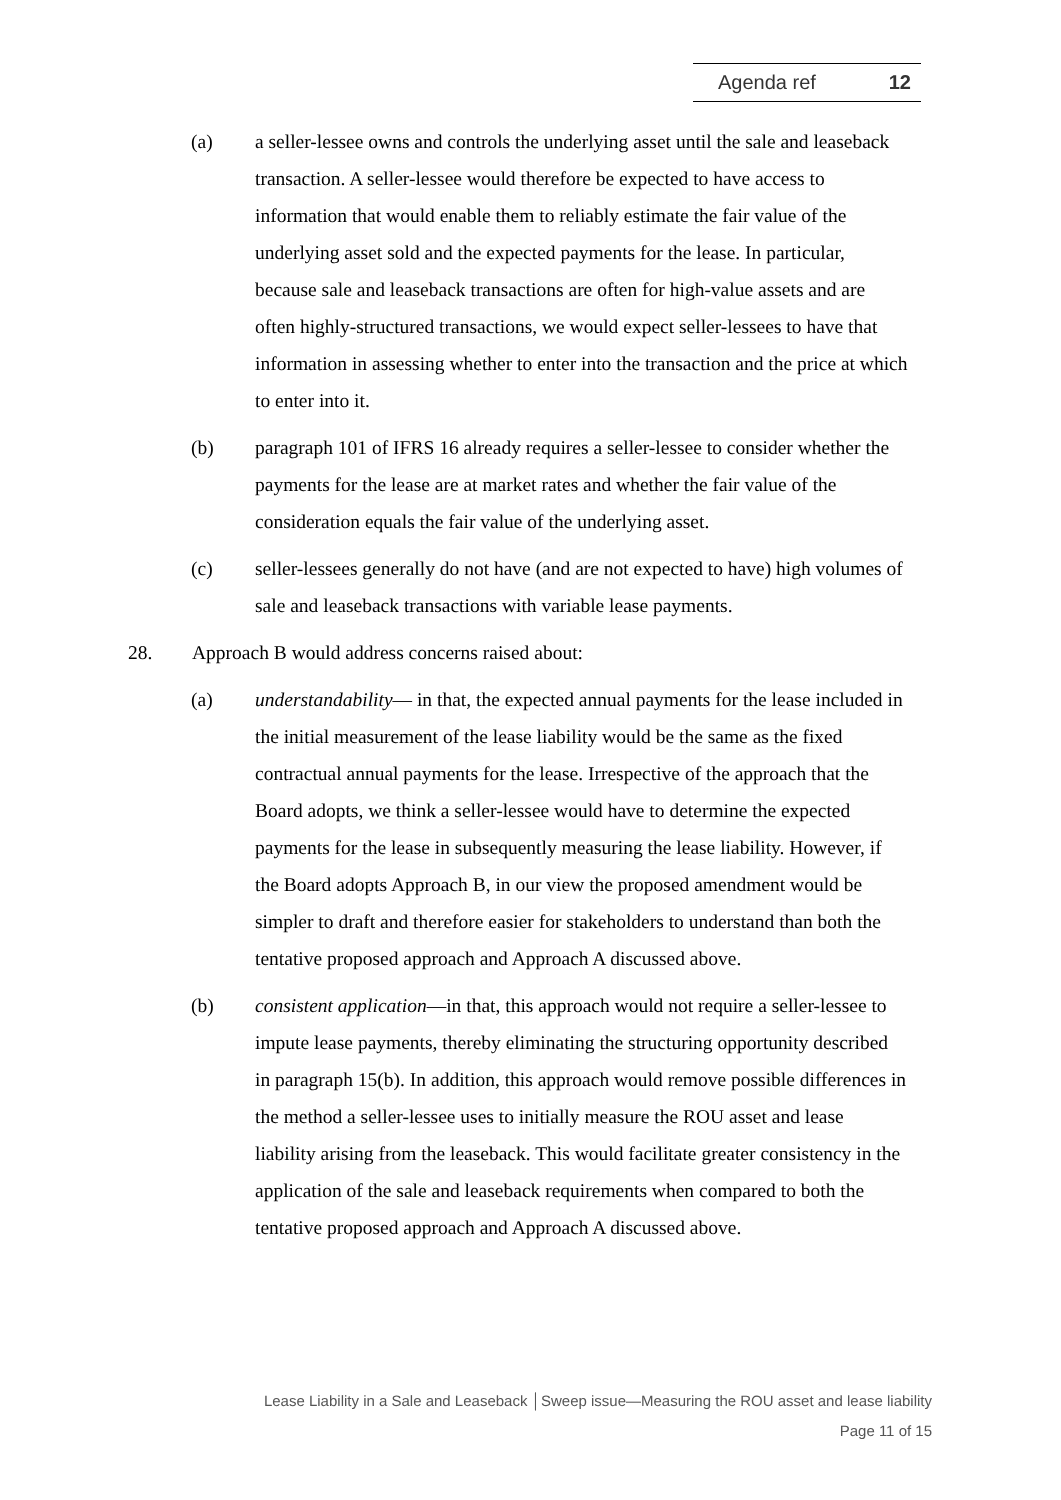Agenda ref 12
(a) a seller-lessee owns and controls the underlying asset until the sale and leaseback transaction. A seller-lessee would therefore be expected to have access to information that would enable them to reliably estimate the fair value of the underlying asset sold and the expected payments for the lease. In particular, because sale and leaseback transactions are often for high-value assets and are often highly-structured transactions, we would expect seller-lessees to have that information in assessing whether to enter into the transaction and the price at which to enter into it.
(b) paragraph 101 of IFRS 16 already requires a seller-lessee to consider whether the payments for the lease are at market rates and whether the fair value of the consideration equals the fair value of the underlying asset.
(c) seller-lessees generally do not have (and are not expected to have) high volumes of sale and leaseback transactions with variable lease payments.
28. Approach B would address concerns raised about:
(a) understandability— in that, the expected annual payments for the lease included in the initial measurement of the lease liability would be the same as the fixed contractual annual payments for the lease. Irrespective of the approach that the Board adopts, we think a seller-lessee would have to determine the expected payments for the lease in subsequently measuring the lease liability. However, if the Board adopts Approach B, in our view the proposed amendment would be simpler to draft and therefore easier for stakeholders to understand than both the tentative proposed approach and Approach A discussed above.
(b) consistent application—in that, this approach would not require a seller-lessee to impute lease payments, thereby eliminating the structuring opportunity described in paragraph 15(b). In addition, this approach would remove possible differences in the method a seller-lessee uses to initially measure the ROU asset and lease liability arising from the leaseback. This would facilitate greater consistency in the application of the sale and leaseback requirements when compared to both the tentative proposed approach and Approach A discussed above.
Lease Liability in a Sale and Leaseback │Sweep issue—Measuring the ROU asset and lease liability
Page 11 of 15